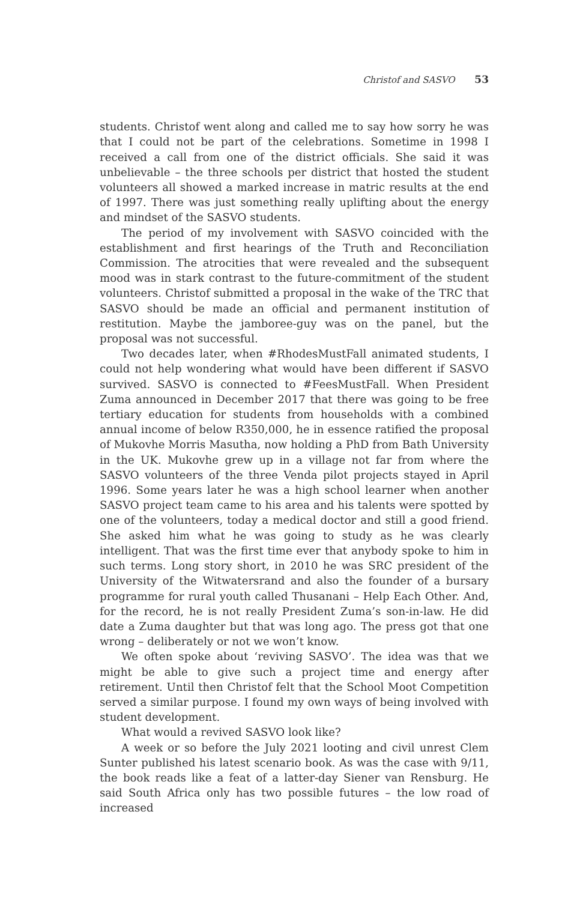Christof and SASVO 53
students. Christof went along and called me to say how sorry he was that I could not be part of the celebrations. Sometime in 1998 I received a call from one of the district officials. She said it was unbelievable – the three schools per district that hosted the student volunteers all showed a marked increase in matric results at the end of 1997. There was just something really uplifting about the energy and mindset of the SASVO students.
The period of my involvement with SASVO coincided with the establishment and first hearings of the Truth and Reconciliation Commission. The atrocities that were revealed and the subsequent mood was in stark contrast to the future-commitment of the student volunteers. Christof submitted a proposal in the wake of the TRC that SASVO should be made an official and permanent institution of restitution. Maybe the jamboree-guy was on the panel, but the proposal was not successful.
Two decades later, when #RhodesMustFall animated students, I could not help wondering what would have been different if SASVO survived. SASVO is connected to #FeesMustFall. When President Zuma announced in December 2017 that there was going to be free tertiary education for students from households with a combined annual income of below R350,000, he in essence ratified the proposal of Mukovhe Morris Masutha, now holding a PhD from Bath University in the UK. Mukovhe grew up in a village not far from where the SASVO volunteers of the three Venda pilot projects stayed in April 1996. Some years later he was a high school learner when another SASVO project team came to his area and his talents were spotted by one of the volunteers, today a medical doctor and still a good friend. She asked him what he was going to study as he was clearly intelligent. That was the first time ever that anybody spoke to him in such terms. Long story short, in 2010 he was SRC president of the University of the Witwatersrand and also the founder of a bursary programme for rural youth called Thusanani – Help Each Other. And, for the record, he is not really President Zuma’s son-in-law. He did date a Zuma daughter but that was long ago. The press got that one wrong – deliberately or not we won’t know.
We often spoke about ‘reviving SASVO’. The idea was that we might be able to give such a project time and energy after retirement. Until then Christof felt that the School Moot Competition served a similar purpose. I found my own ways of being involved with student development.
What would a revived SASVO look like?
A week or so before the July 2021 looting and civil unrest Clem Sunter published his latest scenario book. As was the case with 9/11, the book reads like a feat of a latter-day Siener van Rensburg. He said South Africa only has two possible futures – the low road of increased